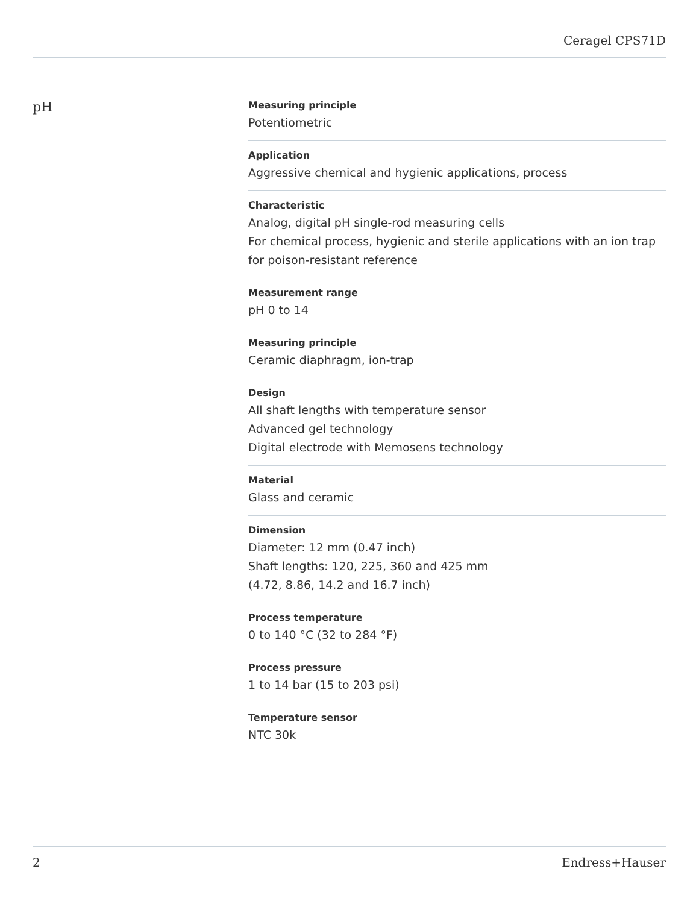Ceragel CPS71D
pH
Measuring principle
Potentiometric
Application
Aggressive chemical and hygienic applications, process
Characteristic
Analog, digital pH single-rod measuring cells
For chemical process, hygienic and sterile applications with an ion trap for poison-resistant reference
Measurement range
pH 0 to 14
Measuring principle
Ceramic diaphragm, ion-trap
Design
All shaft lengths with temperature sensor
Advanced gel technology
Digital electrode with Memosens technology
Material
Glass and ceramic
Dimension
Diameter: 12 mm (0.47 inch)
Shaft lengths: 120, 225, 360 and 425 mm
(4.72, 8.86, 14.2 and 16.7 inch)
Process temperature
0 to 140 °C (32 to 284 °F)
Process pressure
1 to 14 bar (15 to 203 psi)
Temperature sensor
NTC 30k
2 Endress+Hauser